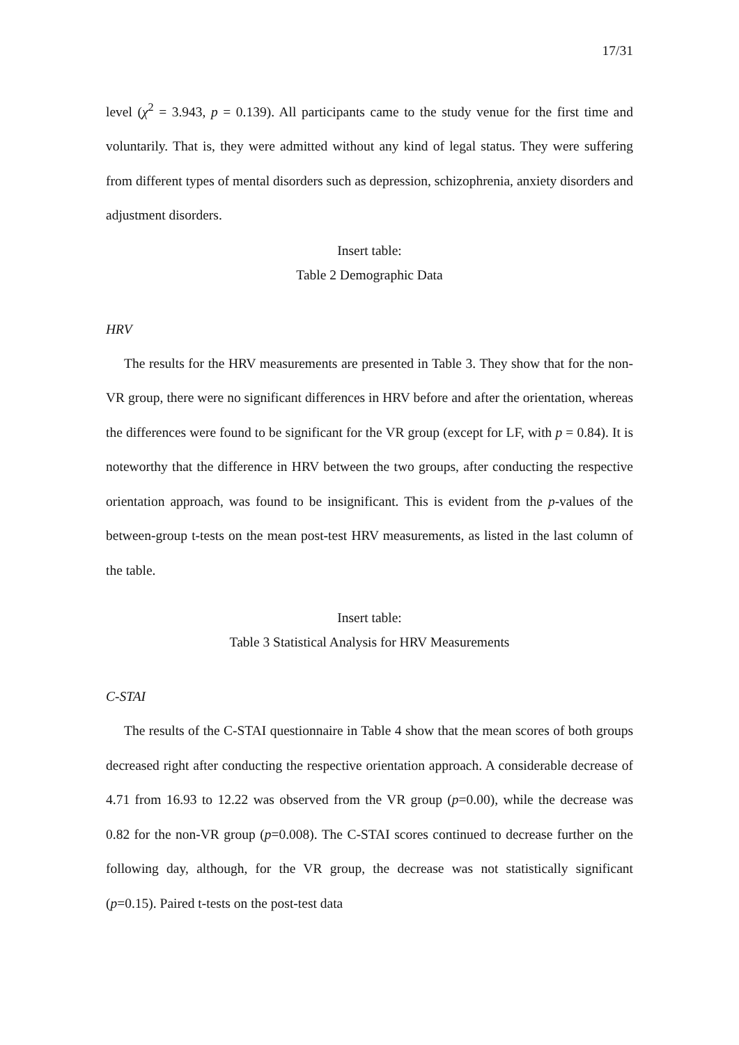17/31
level (χ<sup>2</sup> = 3.943, p = 0.139). All participants came to the study venue for the first time and voluntarily. That is, they were admitted without any kind of legal status. They were suffering from different types of mental disorders such as depression, schizophrenia, anxiety disorders and adjustment disorders.
Insert table:
Table 2 Demographic Data
HRV
The results for the HRV measurements are presented in Table 3. They show that for the non-VR group, there were no significant differences in HRV before and after the orientation, whereas the differences were found to be significant for the VR group (except for LF, with p = 0.84). It is noteworthy that the difference in HRV between the two groups, after conducting the respective orientation approach, was found to be insignificant. This is evident from the p-values of the between-group t-tests on the mean post-test HRV measurements, as listed in the last column of the table.
Insert table:
Table 3 Statistical Analysis for HRV Measurements
C-STAI
The results of the C-STAI questionnaire in Table 4 show that the mean scores of both groups decreased right after conducting the respective orientation approach. A considerable decrease of 4.71 from 16.93 to 12.22 was observed from the VR group (p=0.00), while the decrease was 0.82 for the non-VR group (p=0.008). The C-STAI scores continued to decrease further on the following day, although, for the VR group, the decrease was not statistically significant (p=0.15). Paired t-tests on the post-test data